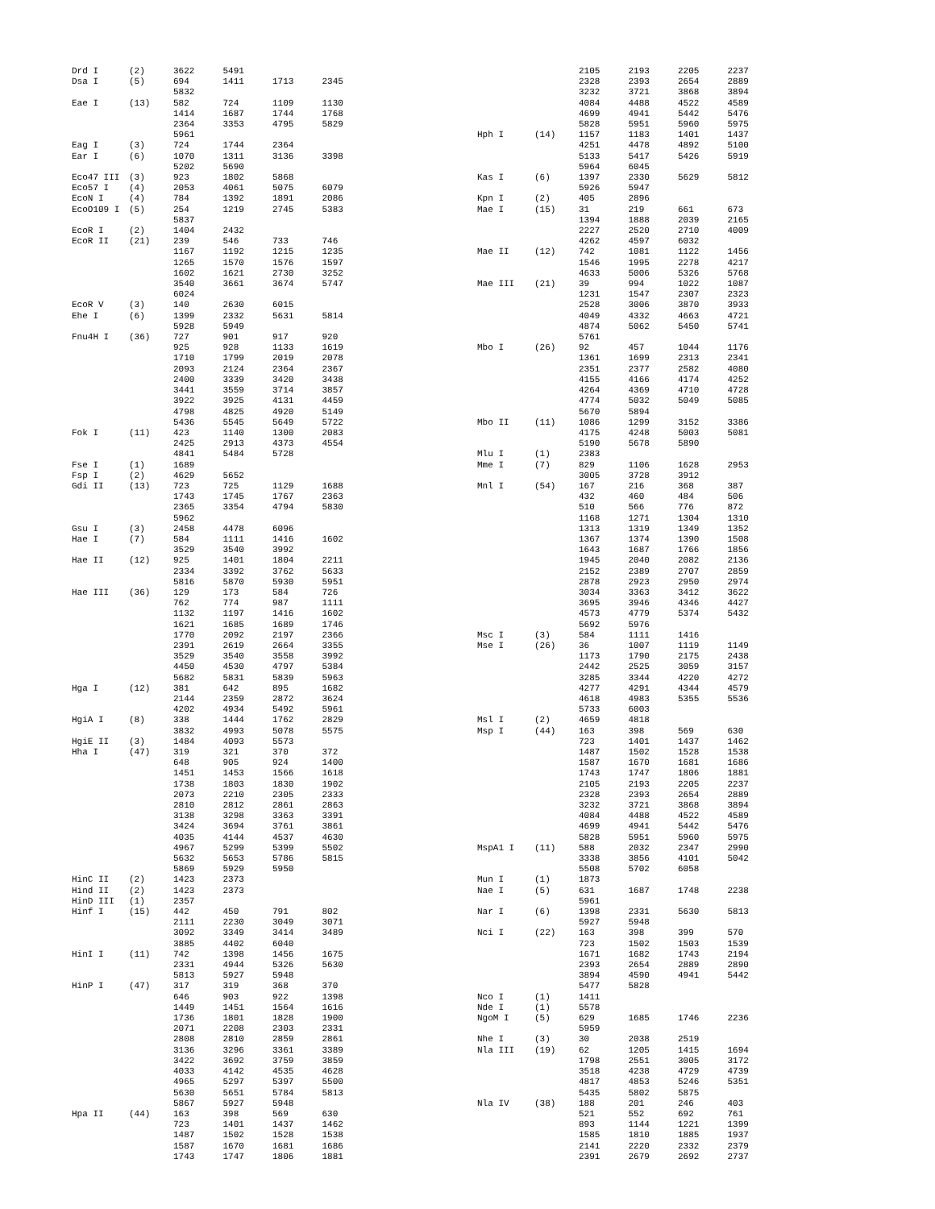| Drd I | (2) | 3622 | 5491 | | |
| Dsa I | (5) | 694 | 1411 | 1713 | 2345 |
| | | 5832 | | | |
| Eae I | (13) | 582 | 724 | 1109 | 1130 |
| | | 1414 | 1687 | 1744 | 1768 |
| | | 2364 | 3353 | 4795 | 5829 |
| | | 5961 | | | |
| Eag I | (3) | 724 | 1744 | 2364 | |
| Ear I | (6) | 1070 | 1311 | 3136 | 3398 |
| | | 5202 | 5690 | | |
| Eco47 III | (3) | 923 | 1802 | 5868 | |
| Eco57 I | (4) | 2053 | 4061 | 5075 | 6079 |
| EcoN I | (4) | 784 | 1392 | 1891 | 2086 |
| EcoO109 I | (5) | 254 | 1219 | 2745 | 5383 |
| | | 5837 | | | |
| EcoR I | (2) | 1404 | 2432 | | |
| EcoR II | (21) | 239 | 546 | 733 | 746 |
| | | 1167 | 1192 | 1215 | 1235 |
| | | 1265 | 1570 | 1576 | 1597 |
| | | 1602 | 1621 | 2730 | 3252 |
| | | 3540 | 3661 | 3674 | 5747 |
| | | 6024 | | | |
| EcoR V | (3) | 140 | 2630 | 6015 | |
| Ehe I | (6) | 1399 | 2332 | 5631 | 5814 |
| | | 5928 | 5949 | | |
| Fnu4H I | (36) | 727 | 901 | 917 | 920 |
| | | 925 | 928 | 1133 | 1619 |
| | | 1710 | 1799 | 2019 | 2078 |
| | | 2093 | 2124 | 2364 | 2367 |
| | | 2400 | 3339 | 3420 | 3438 |
| | | 3441 | 3559 | 3714 | 3857 |
| | | 3922 | 3925 | 4131 | 4459 |
| | | 4798 | 4825 | 4920 | 5149 |
| | | 5436 | 5545 | 5649 | 5722 |
| Fok I | (11) | 423 | 1140 | 1300 | 2083 |
| | | 2425 | 2913 | 4373 | 4554 |
| | | 4841 | 5484 | 5728 | |
| Fse I | (1) | 1689 | | | |
| Fsp I | (2) | 4629 | 5652 | | |
| Gdi II | (13) | 723 | 725 | 1129 | 1688 |
| | | 1743 | 1745 | 1767 | 2363 |
| | | 2365 | 3354 | 4794 | 5830 |
| | | 5962 | | | |
| Gsu I | (3) | 2458 | 4478 | 6096 | |
| Hae I | (7) | 584 | 1111 | 1416 | 1602 |
| | | 3529 | 3540 | 3992 | |
| Hae II | (12) | 925 | 1401 | 1804 | 2211 |
| | | 2334 | 3392 | 3762 | 5633 |
| | | 5816 | 5870 | 5930 | 5951 |
| Hae III | (36) | 129 | 173 | 584 | 726 |
| | | 762 | 774 | 987 | 1111 |
| | | 1132 | 1197 | 1416 | 1602 |
| | | 1621 | 1685 | 1689 | 1746 |
| | | 1770 | 2092 | 2197 | 2366 |
| | | 2391 | 2619 | 2664 | 3355 |
| | | 3529 | 3540 | 3558 | 3992 |
| | | 4450 | 4530 | 4797 | 5384 |
| | | 5682 | 5831 | 5839 | 5963 |
| Hga I | (12) | 381 | 642 | 895 | 1682 |
| | | 2144 | 2359 | 2872 | 3624 |
| | | 4202 | 4934 | 5492 | 5961 |
| HgiA I | (8) | 338 | 1444 | 1762 | 2829 |
| | | 3832 | 4993 | 5078 | 5575 |
| HgiE II | (3) | 1484 | 4093 | 5573 | |
| Hha I | (47) | 319 | 321 | 370 | 372 |
| | | 648 | 905 | 924 | 1400 |
| | | 1451 | 1453 | 1566 | 1618 |
| | | 1738 | 1803 | 1830 | 1902 |
| | | 2073 | 2210 | 2305 | 2333 |
| | | 2810 | 2812 | 2861 | 2863 |
| | | 3138 | 3298 | 3363 | 3391 |
| | | 3424 | 3694 | 3761 | 3861 |
| | | 4035 | 4144 | 4537 | 4630 |
| | | 4967 | 5299 | 5399 | 5502 |
| | | 5632 | 5653 | 5786 | 5815 |
| | | 5869 | 5929 | 5950 | |
| HinC II | (2) | 1423 | 2373 | | |
| Hind II | (2) | 1423 | 2373 | | |
| HinD III | (1) | 2357 | | | |
| Hinf I | (15) | 442 | 450 | 791 | 802 |
| | | 2111 | 2230 | 3049 | 3071 |
| | | 3092 | 3349 | 3414 | 3489 |
| | | 3885 | 4402 | 6040 | |
| HinI I | (11) | 742 | 1398 | 1456 | 1675 |
| | | 2331 | 4944 | 5326 | 5630 |
| | | 5813 | 5927 | 5948 | |
| HinP I | (47) | 317 | 319 | 368 | 370 |
| | | 646 | 903 | 922 | 1398 |
| | | 1449 | 1451 | 1564 | 1616 |
| | | 1736 | 1801 | 1828 | 1900 |
| | | 2071 | 2208 | 2303 | 2331 |
| | | 2808 | 2810 | 2859 | 2861 |
| | | 3136 | 3296 | 3361 | 3389 |
| | | 3422 | 3692 | 3759 | 3859 |
| | | 4033 | 4142 | 4535 | 4628 |
| | | 4965 | 5297 | 5397 | 5500 |
| | | 5630 | 5651 | 5784 | 5813 |
| | | 5867 | 5927 | 5948 | |
| Hpa II | (44) | 163 | 398 | 569 | 630 |
| | | 723 | 1401 | 1437 | 1462 |
| | | 1487 | 1502 | 1528 | 1538 |
| | | 1587 | 1670 | 1681 | 1686 |
| | | 1743 | 1747 | 1806 | 1881 |
| | | 2105 | 2193 | 2205 | 2237 |
| | | 2328 | 2393 | 2654 | 2889 |
| | | 3232 | 3721 | 3868 | 3894 |
| | | 4084 | 4488 | 4522 | 4589 |
| | | 4699 | 4941 | 5442 | 5476 |
| | | 5828 | 5951 | 5960 | 5975 |
| Hph I | (14) | 1157 | 1183 | 1401 | 1437 |
| | | 4251 | 4478 | 4892 | 5100 |
| | | 5133 | 5417 | 5426 | 5919 |
| | | 5964 | 6045 | | |
| Kas I | (6) | 1397 | 2330 | 5629 | 5812 |
| | | 5926 | 5947 | | |
| Kpn I | (2) | 405 | 2896 | | |
| Mae I | (15) | 31 | 219 | 661 | 673 |
| | | 1394 | 1888 | 2039 | 2165 |
| | | 2227 | 2520 | 2710 | 4009 |
| | | 4262 | 4597 | 6032 | |
| Mae II | (12) | 742 | 1081 | 1122 | 1456 |
| | | 1546 | 1995 | 2278 | 4217 |
| | | 4633 | 5006 | 5326 | 5768 |
| Mae III | (21) | 39 | 994 | 1022 | 1087 |
| | | 1231 | 1547 | 2307 | 2323 |
| | | 2528 | 3006 | 3870 | 3933 |
| | | 4049 | 4332 | 4663 | 4721 |
| | | 4874 | 5062 | 5450 | 5741 |
| | | 5761 | | | |
| Mbo I | (26) | 92 | 457 | 1044 | 1176 |
| | | 1361 | 1699 | 2313 | 2341 |
| | | 2351 | 2377 | 2582 | 4080 |
| | | 4155 | 4166 | 4174 | 4252 |
| | | 4264 | 4369 | 4710 | 4728 |
| | | 4774 | 5032 | 5049 | 5085 |
| | | 5670 | 5894 | | |
| Mbo II | (11) | 1086 | 1299 | 3152 | 3386 |
| | | 4175 | 4248 | 5003 | 5081 |
| | | 5190 | 5678 | 5890 | |
| Mlu I | (1) | 2383 | | | |
| Mme I | (7) | 829 | 1106 | 1628 | 2953 |
| | | 3005 | 3728 | 3912 | |
| Mnl I | (54) | 167 | 216 | 368 | 387 |
| | | 432 | 460 | 484 | 506 |
| | | 510 | 566 | 776 | 872 |
| | | 1168 | 1271 | 1304 | 1310 |
| | | 1313 | 1319 | 1349 | 1352 |
| | | 1367 | 1374 | 1390 | 1508 |
| | | 1643 | 1687 | 1766 | 1856 |
| | | 1945 | 2040 | 2082 | 2136 |
| | | 2152 | 2389 | 2707 | 2859 |
| | | 2878 | 2923 | 2950 | 2974 |
| | | 3034 | 3363 | 3412 | 3622 |
| | | 3695 | 3946 | 4346 | 4427 |
| | | 4573 | 4779 | 5374 | 5432 |
| | | 5692 | 5976 | | |
| Msc I | (3) | 584 | 1111 | 1416 | |
| Mse I | (26) | 36 | 1007 | 1119 | 1149 |
| | | 1173 | 1790 | 2175 | 2438 |
| | | 2442 | 2525 | 3059 | 3157 |
| | | 3285 | 3344 | 4220 | 4272 |
| | | 4277 | 4291 | 4344 | 4579 |
| | | 4618 | 4983 | 5355 | 5536 |
| | | 5733 | 6003 | | |
| Msl I | (2) | 4659 | 4818 | | |
| Msp I | (44) | 163 | 398 | 569 | 630 |
| | | 723 | 1401 | 1437 | 1462 |
| | | 1487 | 1502 | 1528 | 1538 |
| | | 1587 | 1670 | 1681 | 1686 |
| | | 1743 | 1747 | 1806 | 1881 |
| | | 2105 | 2193 | 2205 | 2237 |
| | | 2328 | 2393 | 2654 | 2889 |
| | | 3232 | 3721 | 3868 | 3894 |
| | | 4084 | 4488 | 4522 | 4589 |
| | | 4699 | 4941 | 5442 | 5476 |
| | | 5828 | 5951 | 5960 | 5975 |
| MspA1 I | (11) | 588 | 2032 | 2347 | 2990 |
| | | 3338 | 3856 | 4101 | 5042 |
| | | 5508 | 5702 | 6058 | |
| Mun I | (1) | 1873 | | | |
| Nae I | (5) | 631 | 1687 | 1748 | 2238 |
| | | 5961 | | | |
| Nar I | (6) | 1398 | 2331 | 5630 | 5813 |
| | | 5927 | 5948 | | |
| Nci I | (22) | 163 | 398 | 399 | 570 |
| | | 723 | 1502 | 1503 | 1539 |
| | | 1671 | 1682 | 1743 | 2194 |
| | | 2393 | 2654 | 2889 | 2890 |
| | | 3894 | 4590 | 4941 | 5442 |
| | | 5477 | 5828 | | |
| Nco I | (1) | 1411 | | | |
| Nde I | (1) | 5578 | | | |
| NgoM I | (5) | 629 | 1685 | 1746 | 2236 |
| | | 5959 | | | |
| Nhe I | (3) | 30 | 2038 | 2519 | |
| Nla III | (19) | 62 | 1205 | 1415 | 1694 |
| | | 1798 | 2551 | 3005 | 3172 |
| | | 3518 | 4238 | 4729 | 4739 |
| | | 4817 | 4853 | 5246 | 5351 |
| | | 5435 | 5802 | 5875 | |
| Nla IV | (38) | 188 | 201 | 246 | 403 |
| | | 521 | 552 | 692 | 761 |
| | | 893 | 1144 | 1221 | 1399 |
| | | 1585 | 1810 | 1885 | 1937 |
| | | 2141 | 2220 | 2332 | 2379 |
| | | 2391 | 2679 | 2692 | 2737 |